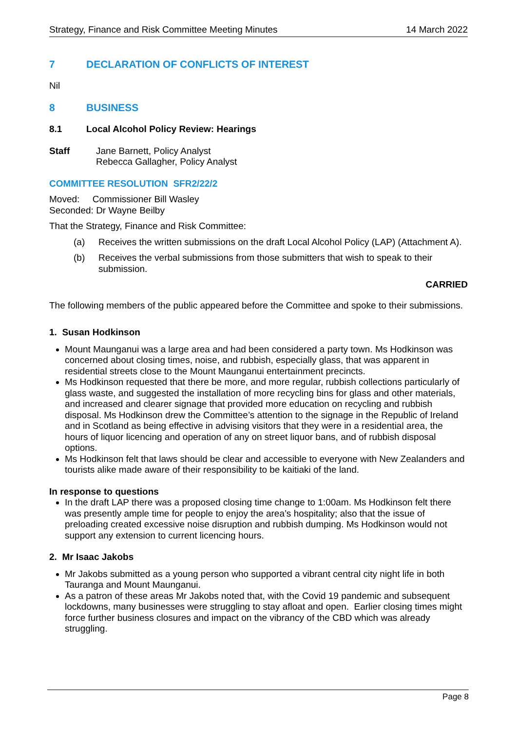Strategy, Finance and Risk Committee Meeting Minutes 14 March 2022
7 DECLARATION OF CONFLICTS OF INTEREST
Nil
8 BUSINESS
8.1 Local Alcohol Policy Review: Hearings
Staff Jane Barnett, Policy Analyst
Rebecca Gallagher, Policy Analyst
COMMITTEE RESOLUTION SFR2/22/2
Moved: Commissioner Bill Wasley
Seconded: Dr Wayne Beilby
That the Strategy, Finance and Risk Committee:
(a) Receives the written submissions on the draft Local Alcohol Policy (LAP) (Attachment A).
(b) Receives the verbal submissions from those submitters that wish to speak to their submission.
CARRIED
The following members of the public appeared before the Committee and spoke to their submissions.
1. Susan Hodkinson
Mount Maunganui was a large area and had been considered a party town. Ms Hodkinson was concerned about closing times, noise, and rubbish, especially glass, that was apparent in residential streets close to the Mount Maunganui entertainment precincts.
Ms Hodkinson requested that there be more, and more regular, rubbish collections particularly of glass waste, and suggested the installation of more recycling bins for glass and other materials, and increased and clearer signage that provided more education on recycling and rubbish disposal. Ms Hodkinson drew the Committee’s attention to the signage in the Republic of Ireland and in Scotland as being effective in advising visitors that they were in a residential area, the hours of liquor licencing and operation of any on street liquor bans, and of rubbish disposal options.
Ms Hodkinson felt that laws should be clear and accessible to everyone with New Zealanders and tourists alike made aware of their responsibility to be kaitiaki of the land.
In response to questions
In the draft LAP there was a proposed closing time change to 1:00am. Ms Hodkinson felt there was presently ample time for people to enjoy the area’s hospitality; also that the issue of preloading created excessive noise disruption and rubbish dumping. Ms Hodkinson would not support any extension to current licencing hours.
2. Mr Isaac Jakobs
Mr Jakobs submitted as a young person who supported a vibrant central city night life in both Tauranga and Mount Maunganui.
As a patron of these areas Mr Jakobs noted that, with the Covid 19 pandemic and subsequent lockdowns, many businesses were struggling to stay afloat and open. Earlier closing times might force further business closures and impact on the vibrancy of the CBD which was already struggling.
Page 8